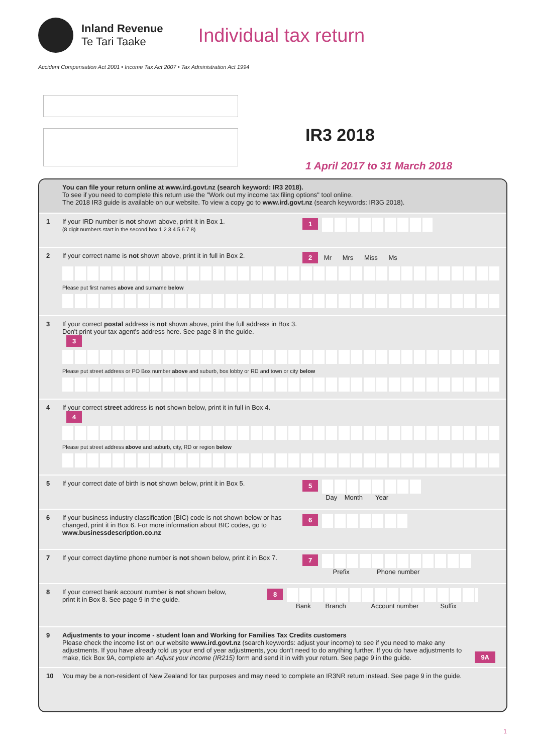Inland Revenue
Te Tari Taake
Individual tax return
Accident Compensation Act 2001 • Income Tax Act 2007 • Tax Administration Act 1994
IR3 2018
1 April 2017 to 31 March 2018
You can file your return online at www.ird.govt.nz (search keyword: IR3 2018).
To see if you need to complete this return use the "Work out my income tax filing options" tool online.
The 2018 IR3 guide is available on our website. To view a copy go to www.ird.govt.nz (search keywords: IR3G 2018).
1 If your IRD number is not shown above, print it in Box 1.
(8 digit numbers start in the second box 1 2 3 4 5 6 7 8)
1
2 If your correct name is not shown above, print it in full in Box 2.
2 Mr Mrs Miss Ms
Please put first names above and surname below
3 If your correct postal address is not shown above, print the full address in Box 3.
Don't print your tax agent's address here. See page 8 in the guide.
3
Please put street address or PO Box number above and suburb, box lobby or RD and town or city below
4 If your correct street address is not shown below, print it in full in Box 4.
4
Please put street address above and suburb, city, RD or region below
5 If your correct date of birth is not shown below, print it in Box 5.
5
Day Month Year
6 If your business industry classification (BIC) code is not shown below or has changed, print it in Box 6. For more information about BIC codes, go to www.businessdescription.co.nz
6
7 If your correct daytime phone number is not shown below, print it in Box 7.
7
Prefix Phone number
8 If your correct bank account number is not shown below,
print it in Box 8. See page 9 in the guide.
8
Bank Branch Account number Suffix
9 Adjustments to your income - student loan and Working for Families Tax Credits customers
Please check the income list on our website www.ird.govt.nz (search keywords: adjust your income) to see if you need to make any adjustments. If you have already told us your end of year adjustments, you don't need to do anything further. If you do have adjustments to make, tick Box 9A, complete an Adjust your income (IR215) form and send it in with your return. See page 9 in the guide.
9A
10 You may be a non-resident of New Zealand for tax purposes and may need to complete an IR3NR return instead. See page 9 in the guide.
1